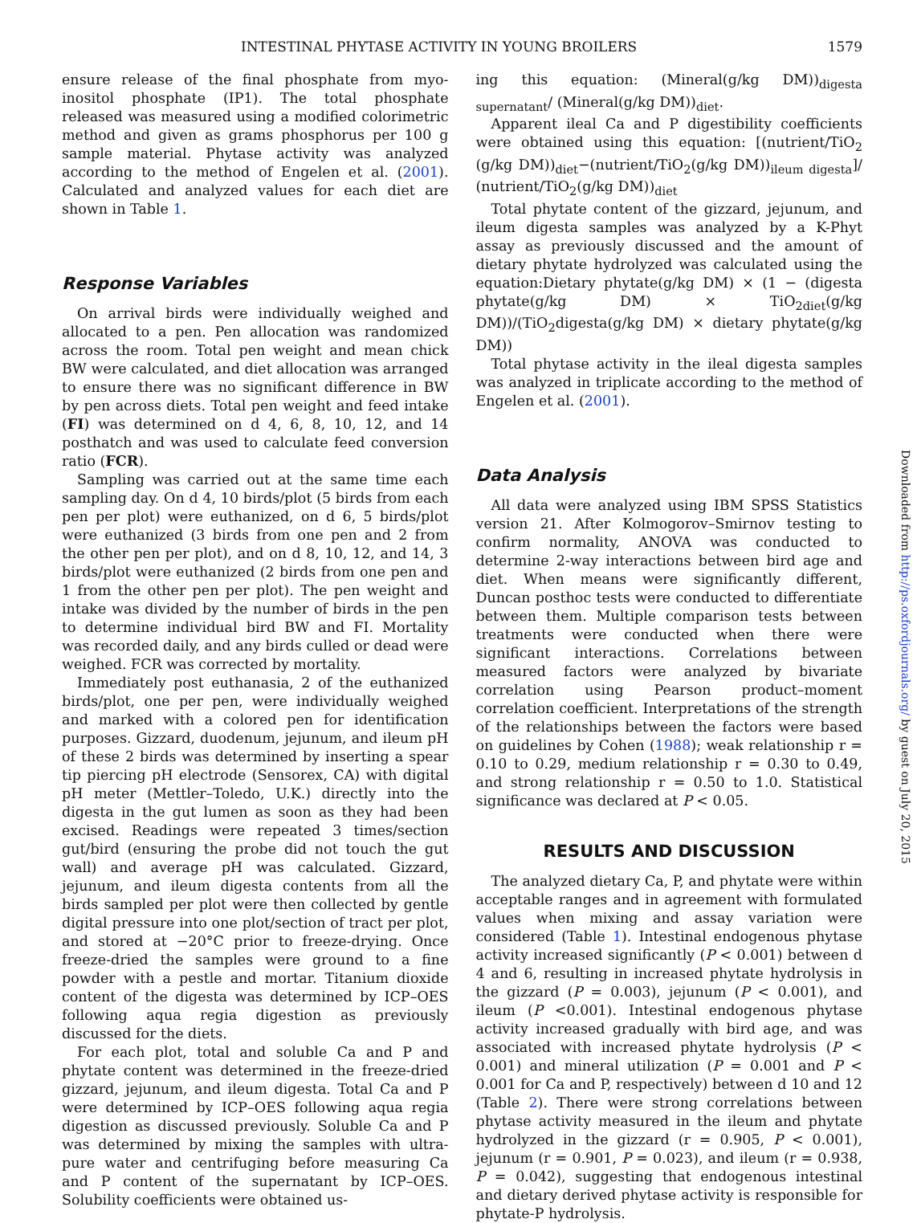INTESTINAL PHYTASE ACTIVITY IN YOUNG BROILERS 1579
ensure release of the final phosphate from myo-inositol phosphate (IP1). The total phosphate released was measured using a modified colorimetric method and given as grams phosphorus per 100 g sample material. Phytase activity was analyzed according to the method of Engelen et al. (2001). Calculated and analyzed values for each diet are shown in Table 1.
Response Variables
On arrival birds were individually weighed and allocated to a pen. Pen allocation was randomized across the room. Total pen weight and mean chick BW were calculated, and diet allocation was arranged to ensure there was no significant difference in BW by pen across diets. Total pen weight and feed intake (FI) was determined on d 4, 6, 8, 10, 12, and 14 posthatch and was used to calculate feed conversion ratio (FCR).
Sampling was carried out at the same time each sampling day. On d 4, 10 birds/plot (5 birds from each pen per plot) were euthanized, on d 6, 5 birds/plot were euthanized (3 birds from one pen and 2 from the other pen per plot), and on d 8, 10, 12, and 14, 3 birds/plot were euthanized (2 birds from one pen and 1 from the other pen per plot). The pen weight and intake was divided by the number of birds in the pen to determine individual bird BW and FI. Mortality was recorded daily, and any birds culled or dead were weighed. FCR was corrected by mortality.
Immediately post euthanasia, 2 of the euthanized birds/plot, one per pen, were individually weighed and marked with a colored pen for identification purposes. Gizzard, duodenum, jejunum, and ileum pH of these 2 birds was determined by inserting a spear tip piercing pH electrode (Sensorex, CA) with digital pH meter (Mettler–Toledo, U.K.) directly into the digesta in the gut lumen as soon as they had been excised. Readings were repeated 3 times/section gut/bird (ensuring the probe did not touch the gut wall) and average pH was calculated. Gizzard, jejunum, and ileum digesta contents from all the birds sampled per plot were then collected by gentle digital pressure into one plot/section of tract per plot, and stored at −20°C prior to freeze-drying. Once freeze-dried the samples were ground to a fine powder with a pestle and mortar. Titanium dioxide content of the digesta was determined by ICP–OES following aqua regia digestion as previously discussed for the diets.
For each plot, total and soluble Ca and P and phytate content was determined in the freeze-dried gizzard, jejunum, and ileum digesta. Total Ca and P were determined by ICP–OES following aqua regia digestion as discussed previously. Soluble Ca and P was determined by mixing the samples with ultra-pure water and centrifuging before measuring Ca and P content of the supernatant by ICP–OES. Solubility coefficients were obtained us-
ing this equation: (Mineral(g/kg DM))<sub>digesta supernatant</sub>/ (Mineral(g/kg DM))<sub>diet</sub>.
Apparent ileal Ca and P digestibility coefficients were obtained using this equation: [(nutrient/TiO<sub>2</sub> (g/kg DM))<sub>diet</sub>−(nutrient/TiO<sub>2</sub>(g/kg DM))<sub>ileum digesta</sub>]/ (nutrient/TiO<sub>2</sub>(g/kg DM))<sub>diet</sub>
Total phytate content of the gizzard, jejunum, and ileum digesta samples was analyzed by a K-Phyt assay as previously discussed and the amount of dietary phytate hydrolyzed was calculated using the equation:Dietary phytate(g/kg DM) × (1 − (digesta phytate(g/kg DM) × TiO<sub>2diet</sub>(g/kg DM))/(TiO<sub>2</sub>digesta(g/kg DM) × dietary phytate(g/kg DM))
Total phytase activity in the ileal digesta samples was analyzed in triplicate according to the method of Engelen et al. (2001).
Data Analysis
All data were analyzed using IBM SPSS Statistics version 21. After Kolmogorov–Smirnov testing to confirm normality, ANOVA was conducted to determine 2-way interactions between bird age and diet. When means were significantly different, Duncan posthoc tests were conducted to differentiate between them. Multiple comparison tests between treatments were conducted when there were significant interactions. Correlations between measured factors were analyzed by bivariate correlation using Pearson product–moment correlation coefficient. Interpretations of the strength of the relationships between the factors were based on guidelines by Cohen (1988); weak relationship r = 0.10 to 0.29, medium relationship r = 0.30 to 0.49, and strong relationship r = 0.50 to 1.0. Statistical significance was declared at P < 0.05.
RESULTS AND DISCUSSION
The analyzed dietary Ca, P, and phytate were within acceptable ranges and in agreement with formulated values when mixing and assay variation were considered (Table 1). Intestinal endogenous phytase activity increased significantly (P < 0.001) between d 4 and 6, resulting in increased phytate hydrolysis in the gizzard (P = 0.003), jejunum (P < 0.001), and ileum (P <0.001). Intestinal endogenous phytase activity increased gradually with bird age, and was associated with increased phytate hydrolysis (P < 0.001) and mineral utilization (P = 0.001 and P < 0.001 for Ca and P, respectively) between d 10 and 12 (Table 2). There were strong correlations between phytase activity measured in the ileum and phytate hydrolyzed in the gizzard (r = 0.905, P < 0.001), jejunum (r = 0.901, P = 0.023), and ileum (r = 0.938, P = 0.042), suggesting that endogenous intestinal and dietary derived phytase activity is responsible for phytate-P hydrolysis.
Downloaded from http://ps.oxfordjournals.org/ by guest on July 20, 2015